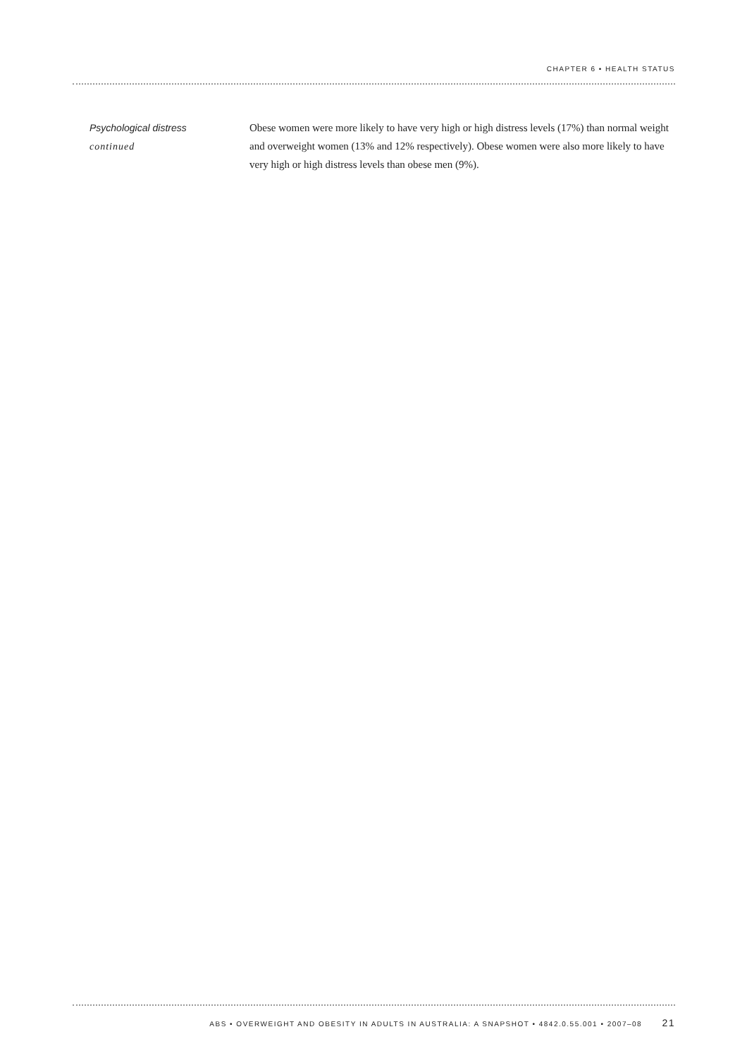CHAPTER 6 • HEALTH STATUS
Psychological distress
continued
Obese women were more likely to have very high or high distress levels (17%) than normal weight and overweight women (13% and 12% respectively). Obese women were also more likely to have very high or high distress levels than obese men (9%).
ABS • OVERWEIGHT AND OBESITY IN ADULTS IN AUSTRALIA: A SNAPSHOT • 4842.0.55.001 • 2007–08 21